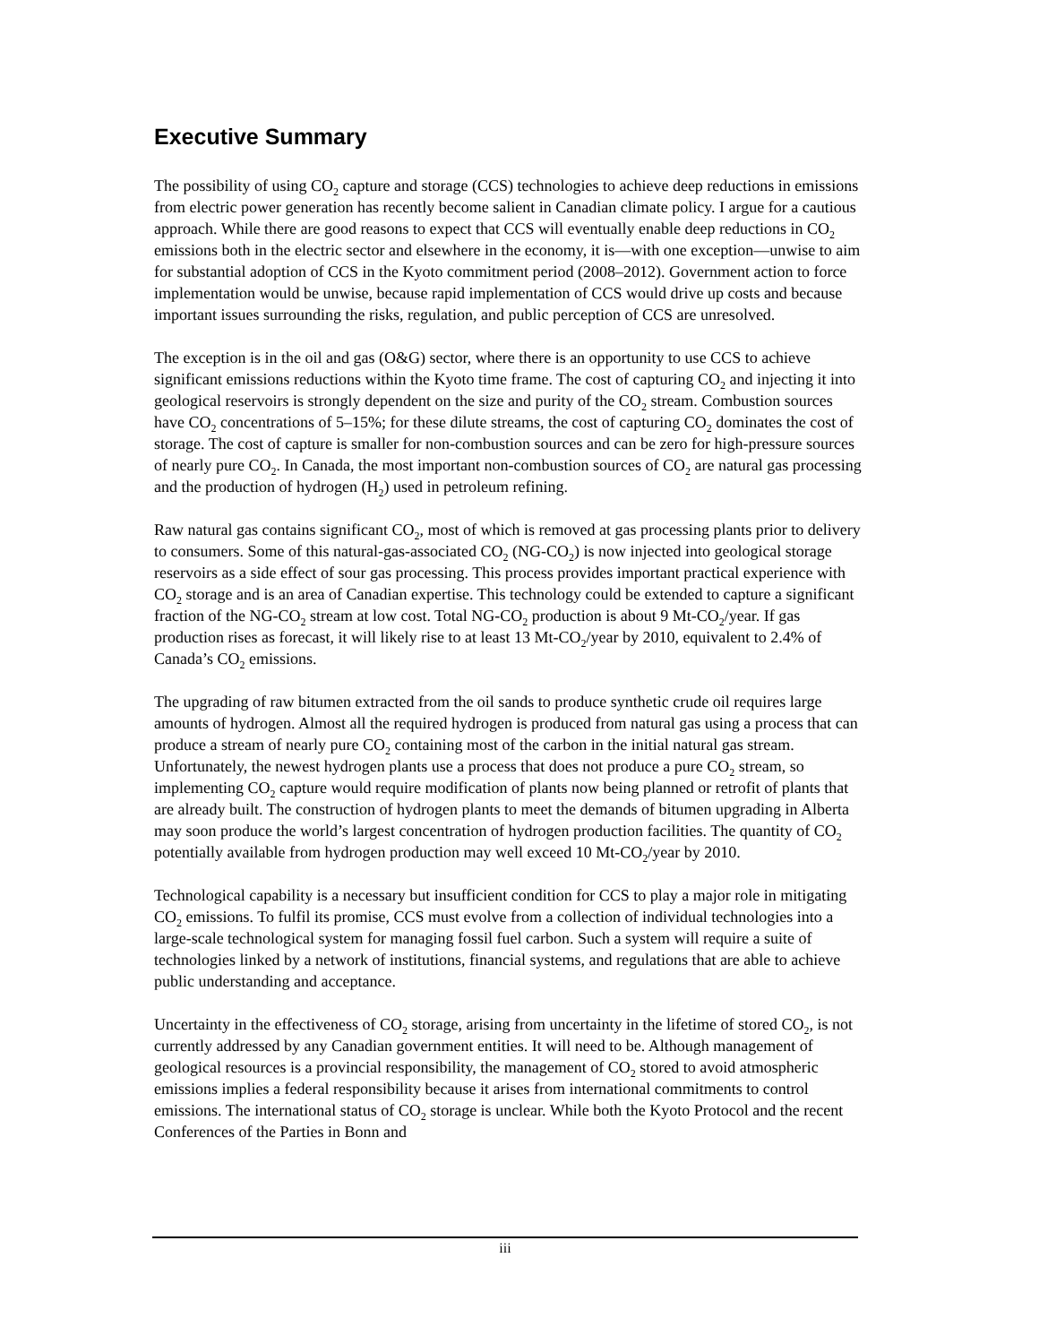Executive Summary
The possibility of using CO<sub>2</sub> capture and storage (CCS) technologies to achieve deep reductions in emissions from electric power generation has recently become salient in Canadian climate policy. I argue for a cautious approach. While there are good reasons to expect that CCS will eventually enable deep reductions in CO<sub>2</sub> emissions both in the electric sector and elsewhere in the economy, it is—with one exception—unwise to aim for substantial adoption of CCS in the Kyoto commitment period (2008–2012). Government action to force implementation would be unwise, because rapid implementation of CCS would drive up costs and because important issues surrounding the risks, regulation, and public perception of CCS are unresolved.
The exception is in the oil and gas (O&G) sector, where there is an opportunity to use CCS to achieve significant emissions reductions within the Kyoto time frame. The cost of capturing CO<sub>2</sub> and injecting it into geological reservoirs is strongly dependent on the size and purity of the CO<sub>2</sub> stream. Combustion sources have CO<sub>2</sub> concentrations of 5–15%; for these dilute streams, the cost of capturing CO<sub>2</sub> dominates the cost of storage. The cost of capture is smaller for non-combustion sources and can be zero for high-pressure sources of nearly pure CO<sub>2</sub>. In Canada, the most important non-combustion sources of CO<sub>2</sub> are natural gas processing and the production of hydrogen (H<sub>2</sub>) used in petroleum refining.
Raw natural gas contains significant CO<sub>2</sub>, most of which is removed at gas processing plants prior to delivery to consumers. Some of this natural-gas-associated CO<sub>2</sub> (NG-CO<sub>2</sub>) is now injected into geological storage reservoirs as a side effect of sour gas processing. This process provides important practical experience with CO<sub>2</sub> storage and is an area of Canadian expertise. This technology could be extended to capture a significant fraction of the NG-CO<sub>2</sub> stream at low cost. Total NG-CO<sub>2</sub> production is about 9 Mt-CO<sub>2</sub>/year. If gas production rises as forecast, it will likely rise to at least 13 Mt-CO<sub>2</sub>/year by 2010, equivalent to 2.4% of Canada’s CO<sub>2</sub> emissions.
The upgrading of raw bitumen extracted from the oil sands to produce synthetic crude oil requires large amounts of hydrogen. Almost all the required hydrogen is produced from natural gas using a process that can produce a stream of nearly pure CO<sub>2</sub> containing most of the carbon in the initial natural gas stream. Unfortunately, the newest hydrogen plants use a process that does not produce a pure CO<sub>2</sub> stream, so implementing CO<sub>2</sub> capture would require modification of plants now being planned or retrofit of plants that are already built. The construction of hydrogen plants to meet the demands of bitumen upgrading in Alberta may soon produce the world’s largest concentration of hydrogen production facilities. The quantity of CO<sub>2</sub> potentially available from hydrogen production may well exceed 10 Mt-CO<sub>2</sub>/year by 2010.
Technological capability is a necessary but insufficient condition for CCS to play a major role in mitigating CO<sub>2</sub> emissions. To fulfil its promise, CCS must evolve from a collection of individual technologies into a large-scale technological system for managing fossil fuel carbon. Such a system will require a suite of technologies linked by a network of institutions, financial systems, and regulations that are able to achieve public understanding and acceptance.
Uncertainty in the effectiveness of CO<sub>2</sub> storage, arising from uncertainty in the lifetime of stored CO<sub>2</sub>, is not currently addressed by any Canadian government entities. It will need to be. Although management of geological resources is a provincial responsibility, the management of CO<sub>2</sub> stored to avoid atmospheric emissions implies a federal responsibility because it arises from international commitments to control emissions. The international status of CO<sub>2</sub> storage is unclear. While both the Kyoto Protocol and the recent Conferences of the Parties in Bonn and
iii